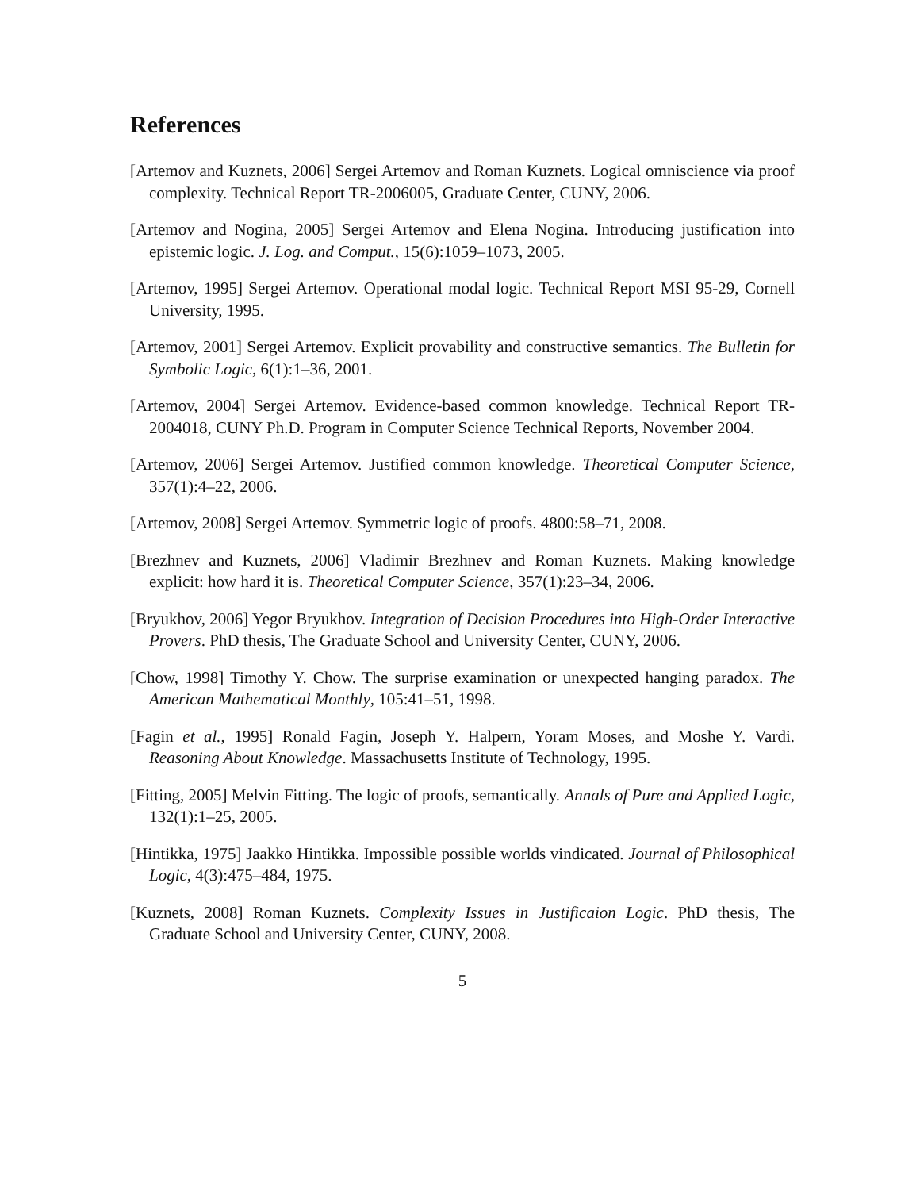References
[Artemov and Kuznets, 2006] Sergei Artemov and Roman Kuznets. Logical omniscience via proof complexity. Technical Report TR-2006005, Graduate Center, CUNY, 2006.
[Artemov and Nogina, 2005] Sergei Artemov and Elena Nogina. Introducing justification into epistemic logic. J. Log. and Comput., 15(6):1059–1073, 2005.
[Artemov, 1995] Sergei Artemov. Operational modal logic. Technical Report MSI 95-29, Cornell University, 1995.
[Artemov, 2001] Sergei Artemov. Explicit provability and constructive semantics. The Bulletin for Symbolic Logic, 6(1):1–36, 2001.
[Artemov, 2004] Sergei Artemov. Evidence-based common knowledge. Technical Report TR-2004018, CUNY Ph.D. Program in Computer Science Technical Reports, November 2004.
[Artemov, 2006] Sergei Artemov. Justified common knowledge. Theoretical Computer Science, 357(1):4–22, 2006.
[Artemov, 2008] Sergei Artemov. Symmetric logic of proofs. 4800:58–71, 2008.
[Brezhnev and Kuznets, 2006] Vladimir Brezhnev and Roman Kuznets. Making knowledge explicit: how hard it is. Theoretical Computer Science, 357(1):23–34, 2006.
[Bryukhov, 2006] Yegor Bryukhov. Integration of Decision Procedures into High-Order Interactive Provers. PhD thesis, The Graduate School and University Center, CUNY, 2006.
[Chow, 1998] Timothy Y. Chow. The surprise examination or unexpected hanging paradox. The American Mathematical Monthly, 105:41–51, 1998.
[Fagin et al., 1995] Ronald Fagin, Joseph Y. Halpern, Yoram Moses, and Moshe Y. Vardi. Reasoning About Knowledge. Massachusetts Institute of Technology, 1995.
[Fitting, 2005] Melvin Fitting. The logic of proofs, semantically. Annals of Pure and Applied Logic, 132(1):1–25, 2005.
[Hintikka, 1975] Jaakko Hintikka. Impossible possible worlds vindicated. Journal of Philosophical Logic, 4(3):475–484, 1975.
[Kuznets, 2008] Roman Kuznets. Complexity Issues in Justificaion Logic. PhD thesis, The Graduate School and University Center, CUNY, 2008.
5